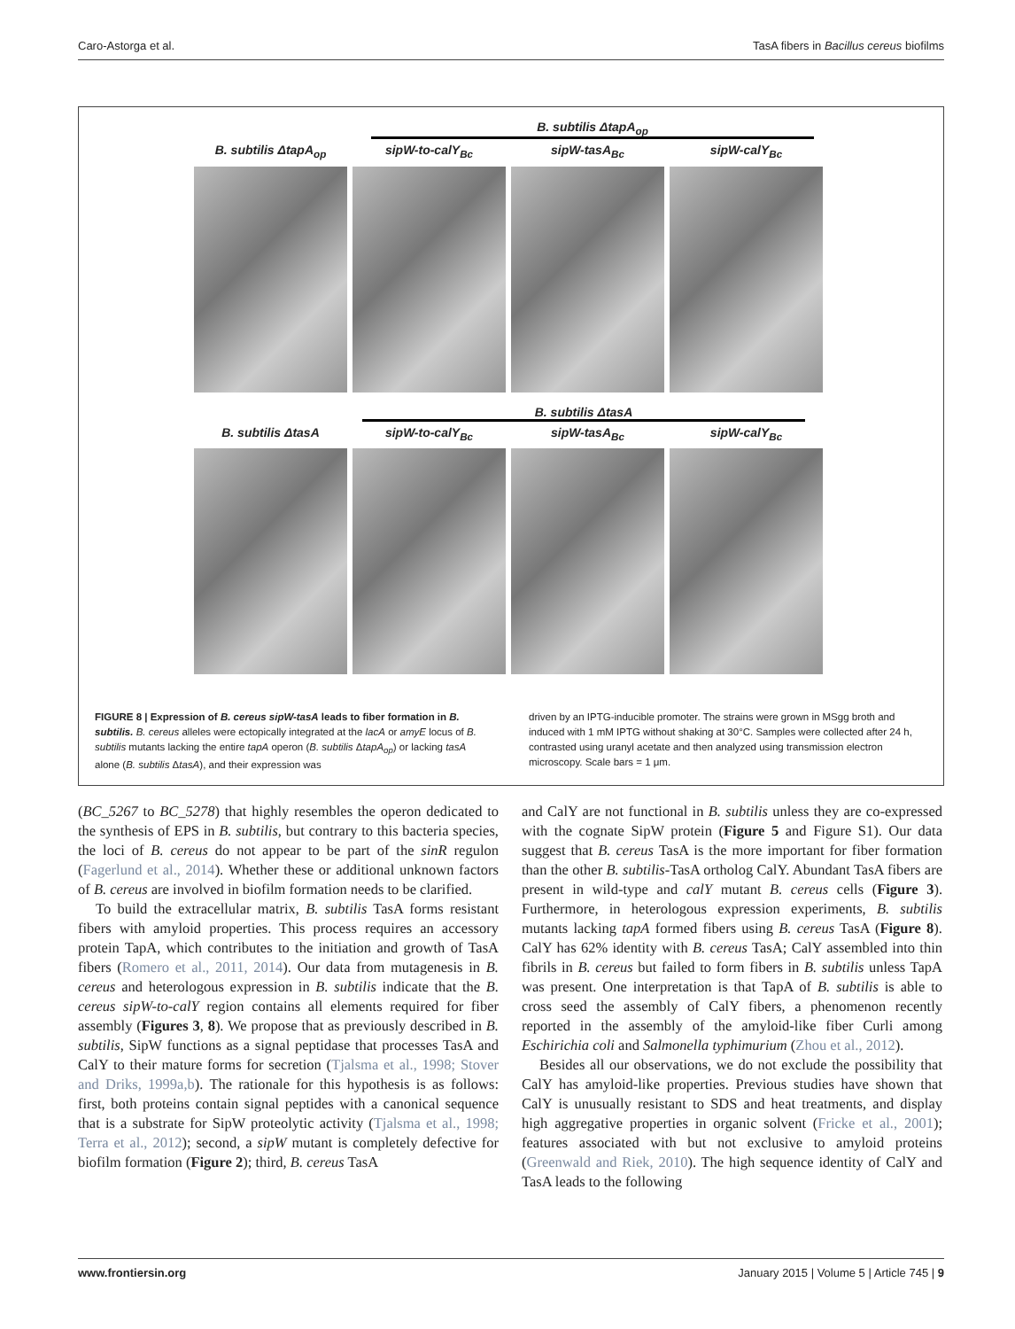Caro-Astorga et al. TasA fibers in Bacillus cereus biofilms
B. subtilis ΔtapA<sub>op</sub>
B. subtilis ΔtapA<sub>op</sub> sipW-to-calY<sub>Bc</sub> sipW-tasA<sub>Bc</sub> sipW-calY<sub>Bc</sub>
B. subtilis ΔtasA
B. subtilis ΔtasA sipW-to-calY<sub>Bc</sub> sipW-tasA<sub>Bc</sub> sipW-calY<sub>Bc</sub>
FIGURE 8 | Expression of B. cereus sipW-tasA leads to fiber formation in B. subtilis. B. cereus alleles were ectopically integrated at the lacA or amyE locus of B. subtilis mutants lacking the entire tapA operon (B. subtilis ΔtapA<sub>op</sub>) or lacking tasA alone (B. subtilis ΔtasA), and their expression was
driven by an IPTG-inducible promoter. The strains were grown in MSgg broth and induced with 1 mM IPTG without shaking at 30°C. Samples were collected after 24 h, contrasted using uranyl acetate and then analyzed using transmission electron microscopy. Scale bars = 1 μm.
(BC_5267 to BC_5278) that highly resembles the operon dedicated to the synthesis of EPS in B. subtilis, but contrary to this bacteria species, the loci of B. cereus do not appear to be part of the sinR regulon (Fagerlund et al., 2014). Whether these or additional unknown factors of B. cereus are involved in biofilm formation needs to be clarified.
To build the extracellular matrix, B. subtilis TasA forms resistant fibers with amyloid properties. This process requires an accessory protein TapA, which contributes to the initiation and growth of TasA fibers (Romero et al., 2011, 2014). Our data from mutagenesis in B. cereus and heterologous expression in B. subtilis indicate that the B. cereus sipW-to-calY region contains all elements required for fiber assembly (Figures 3, 8). We propose that as previously described in B. subtilis, SipW functions as a signal peptidase that processes TasA and CalY to their mature forms for secretion (Tjalsma et al., 1998; Stover and Driks, 1999a,b). The rationale for this hypothesis is as follows: first, both proteins contain signal peptides with a canonical sequence that is a substrate for SipW proteolytic activity (Tjalsma et al., 1998; Terra et al., 2012); second, a sipW mutant is completely defective for biofilm formation (Figure 2); third, B. cereus TasA
and CalY are not functional in B. subtilis unless they are co-expressed with the cognate SipW protein (Figure 5 and Figure S1). Our data suggest that B. cereus TasA is the more important for fiber formation than the other B. subtilis-TasA ortholog CalY. Abundant TasA fibers are present in wild-type and calY mutant B. cereus cells (Figure 3). Furthermore, in heterologous expression experiments, B. subtilis mutants lacking tapA formed fibers using B. cereus TasA (Figure 8). CalY has 62% identity with B. cereus TasA; CalY assembled into thin fibrils in B. cereus but failed to form fibers in B. subtilis unless TapA was present. One interpretation is that TapA of B. subtilis is able to cross seed the assembly of CalY fibers, a phenomenon recently reported in the assembly of the amyloid-like fiber Curli among Eschirichia coli and Salmonella typhimurium (Zhou et al., 2012).
Besides all our observations, we do not exclude the possibility that CalY has amyloid-like properties. Previous studies have shown that CalY is unusually resistant to SDS and heat treatments, and display high aggregative properties in organic solvent (Fricke et al., 2001); features associated with but not exclusive to amyloid proteins (Greenwald and Riek, 2010). The high sequence identity of CalY and TasA leads to the following
www.frontiersin.org January 2015 | Volume 5 | Article 745 | 9